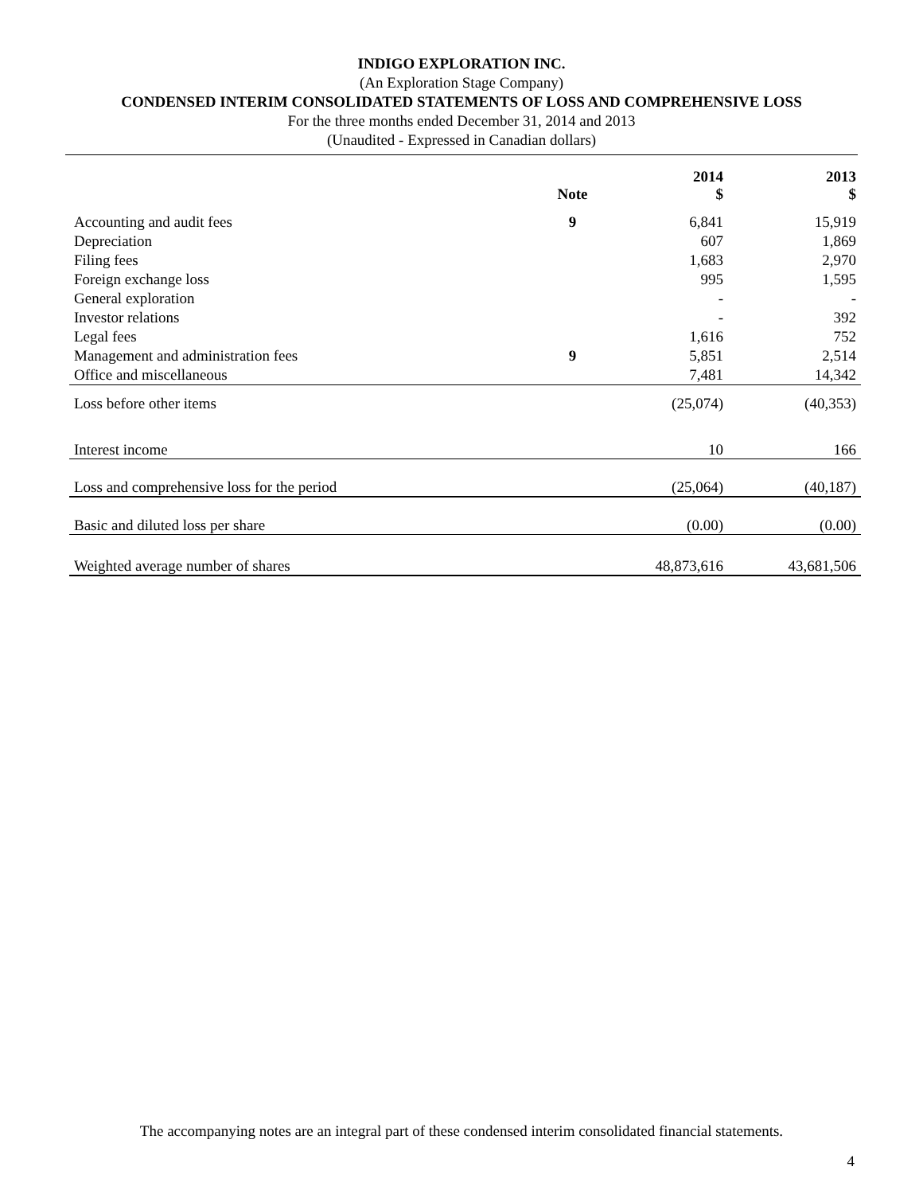INDIGO EXPLORATION INC.
(An Exploration Stage Company)
CONDENSED INTERIM CONSOLIDATED STATEMENTS OF LOSS AND COMPREHENSIVE LOSS
For the three months ended December 31, 2014 and 2013
(Unaudited - Expressed in Canadian dollars)
| | Note | 2014 $ | 2013 $ |
| --- | --- | --- | --- |
| Accounting and audit fees | 9 | 6,841 | 15,919 |
| Depreciation | | 607 | 1,869 |
| Filing fees | | 1,683 | 2,970 |
| Foreign exchange loss | | 995 | 1,595 |
| General exploration | | - | - |
| Investor relations | | - | 392 |
| Legal fees | | 1,616 | 752 |
| Management and administration fees | 9 | 5,851 | 2,514 |
| Office and miscellaneous | | 7,481 | 14,342 |
| Loss before other items | | (25,074) | (40,353) |
| Interest income | | 10 | 166 |
| Loss and comprehensive loss for the period | | (25,064) | (40,187) |
| Basic and diluted loss per share | | (0.00) | (0.00) |
| Weighted average number of shares | | 48,873,616 | 43,681,506 |
The accompanying notes are an integral part of these condensed interim consolidated financial statements.
4